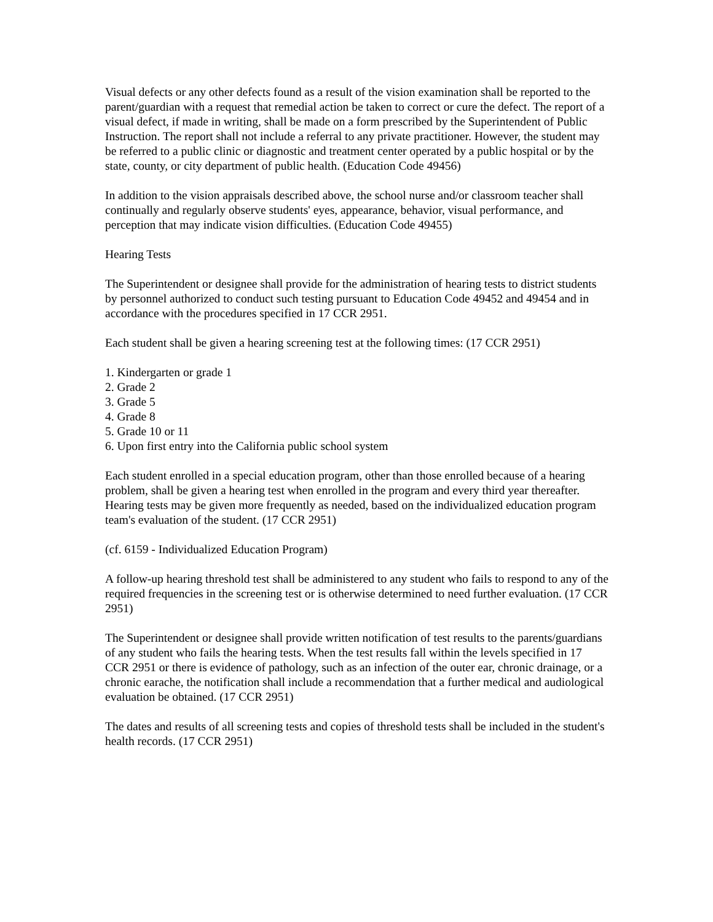Visual defects or any other defects found as a result of the vision examination shall be reported to the parent/guardian with a request that remedial action be taken to correct or cure the defect. The report of a visual defect, if made in writing, shall be made on a form prescribed by the Superintendent of Public Instruction. The report shall not include a referral to any private practitioner. However, the student may be referred to a public clinic or diagnostic and treatment center operated by a public hospital or by the state, county, or city department of public health. (Education Code 49456)
In addition to the vision appraisals described above, the school nurse and/or classroom teacher shall continually and regularly observe students' eyes, appearance, behavior, visual performance, and perception that may indicate vision difficulties. (Education Code 49455)
Hearing Tests
The Superintendent or designee shall provide for the administration of hearing tests to district students by personnel authorized to conduct such testing pursuant to Education Code 49452 and 49454 and in accordance with the procedures specified in 17 CCR 2951.
Each student shall be given a hearing screening test at the following times: (17 CCR 2951)
1. Kindergarten or grade 1
2. Grade 2
3. Grade 5
4. Grade 8
5. Grade 10 or 11
6. Upon first entry into the California public school system
Each student enrolled in a special education program, other than those enrolled because of a hearing problem, shall be given a hearing test when enrolled in the program and every third year thereafter. Hearing tests may be given more frequently as needed, based on the individualized education program team's evaluation of the student. (17 CCR 2951)
(cf. 6159 - Individualized Education Program)
A follow-up hearing threshold test shall be administered to any student who fails to respond to any of the required frequencies in the screening test or is otherwise determined to need further evaluation. (17 CCR 2951)
The Superintendent or designee shall provide written notification of test results to the parents/guardians of any student who fails the hearing tests. When the test results fall within the levels specified in 17 CCR 2951 or there is evidence of pathology, such as an infection of the outer ear, chronic drainage, or a chronic earache, the notification shall include a recommendation that a further medical and audiological evaluation be obtained. (17 CCR 2951)
The dates and results of all screening tests and copies of threshold tests shall be included in the student's health records. (17 CCR 2951)